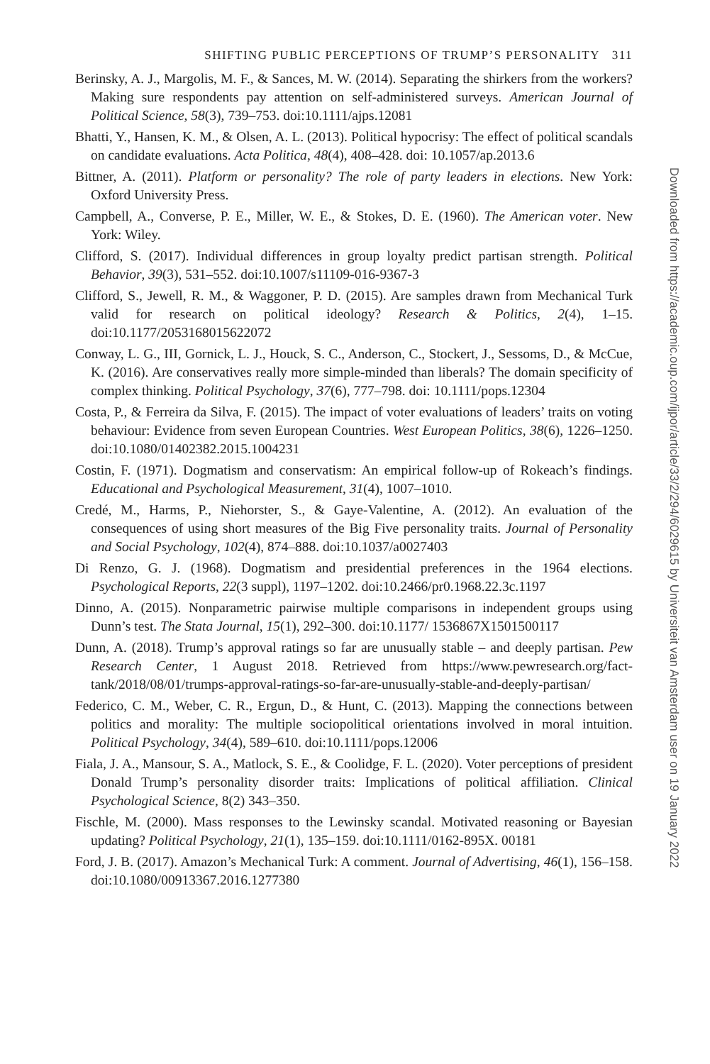SHIFTING PUBLIC PERCEPTIONS OF TRUMP’S PERSONALITY 311
Berinsky, A. J., Margolis, M. F., & Sances, M. W. (2014). Separating the shirkers from the workers? Making sure respondents pay attention on self-administered surveys. American Journal of Political Science, 58(3), 739–753. doi:10.1111/ajps.12081
Bhatti, Y., Hansen, K. M., & Olsen, A. L. (2013). Political hypocrisy: The effect of political scandals on candidate evaluations. Acta Politica, 48(4), 408–428. doi: 10.1057/ap.2013.6
Bittner, A. (2011). Platform or personality? The role of party leaders in elections. New York: Oxford University Press.
Campbell, A., Converse, P. E., Miller, W. E., & Stokes, D. E. (1960). The American voter. New York: Wiley.
Clifford, S. (2017). Individual differences in group loyalty predict partisan strength. Political Behavior, 39(3), 531–552. doi:10.1007/s11109-016-9367-3
Clifford, S., Jewell, R. M., & Waggoner, P. D. (2015). Are samples drawn from Mechanical Turk valid for research on political ideology? Research & Politics, 2(4), 1–15. doi:10.1177/2053168015622072
Conway, L. G., III, Gornick, L. J., Houck, S. C., Anderson, C., Stockert, J., Sessoms, D., & McCue, K. (2016). Are conservatives really more simple-minded than liberals? The domain specificity of complex thinking. Political Psychology, 37(6), 777–798. doi: 10.1111/pops.12304
Costa, P., & Ferreira da Silva, F. (2015). The impact of voter evaluations of leaders’ traits on voting behaviour: Evidence from seven European Countries. West European Politics, 38(6), 1226–1250. doi:10.1080/01402382.2015.1004231
Costin, F. (1971). Dogmatism and conservatism: An empirical follow-up of Rokeach’s findings. Educational and Psychological Measurement, 31(4), 1007–1010.
Credé, M., Harms, P., Niehorster, S., & Gaye-Valentine, A. (2012). An evaluation of the consequences of using short measures of the Big Five personality traits. Journal of Personality and Social Psychology, 102(4), 874–888. doi:10.1037/a0027403
Di Renzo, G. J. (1968). Dogmatism and presidential preferences in the 1964 elections. Psychological Reports, 22(3 suppl), 1197–1202. doi:10.2466/pr0.1968.22.3c.1197
Dinno, A. (2015). Nonparametric pairwise multiple comparisons in independent groups using Dunn’s test. The Stata Journal, 15(1), 292–300. doi:10.1177/ 1536867X1501500117
Dunn, A. (2018). Trump’s approval ratings so far are unusually stable – and deeply partisan. Pew Research Center, 1 August 2018. Retrieved from https://www.pewresearch.org/fact-tank/2018/08/01/trumps-approval-ratings-so-far-are-unusually-stable-and-deeply-partisan/
Federico, C. M., Weber, C. R., Ergun, D., & Hunt, C. (2013). Mapping the connections between politics and morality: The multiple sociopolitical orientations involved in moral intuition. Political Psychology, 34(4), 589–610. doi:10.1111/pops.12006
Fiala, J. A., Mansour, S. A., Matlock, S. E., & Coolidge, F. L. (2020). Voter perceptions of president Donald Trump’s personality disorder traits: Implications of political affiliation. Clinical Psychological Science, 8(2) 343–350.
Fischle, M. (2000). Mass responses to the Lewinsky scandal. Motivated reasoning or Bayesian updating? Political Psychology, 21(1), 135–159. doi:10.1111/0162-895X. 00181
Ford, J. B. (2017). Amazon’s Mechanical Turk: A comment. Journal of Advertising, 46(1), 156–158. doi:10.1080/00913367.2016.1277380
Downloaded from https://academic.oup.com/ijpor/article/33/2/294/6029615 by Universiteit van Amsterdam user on 19 January 2022